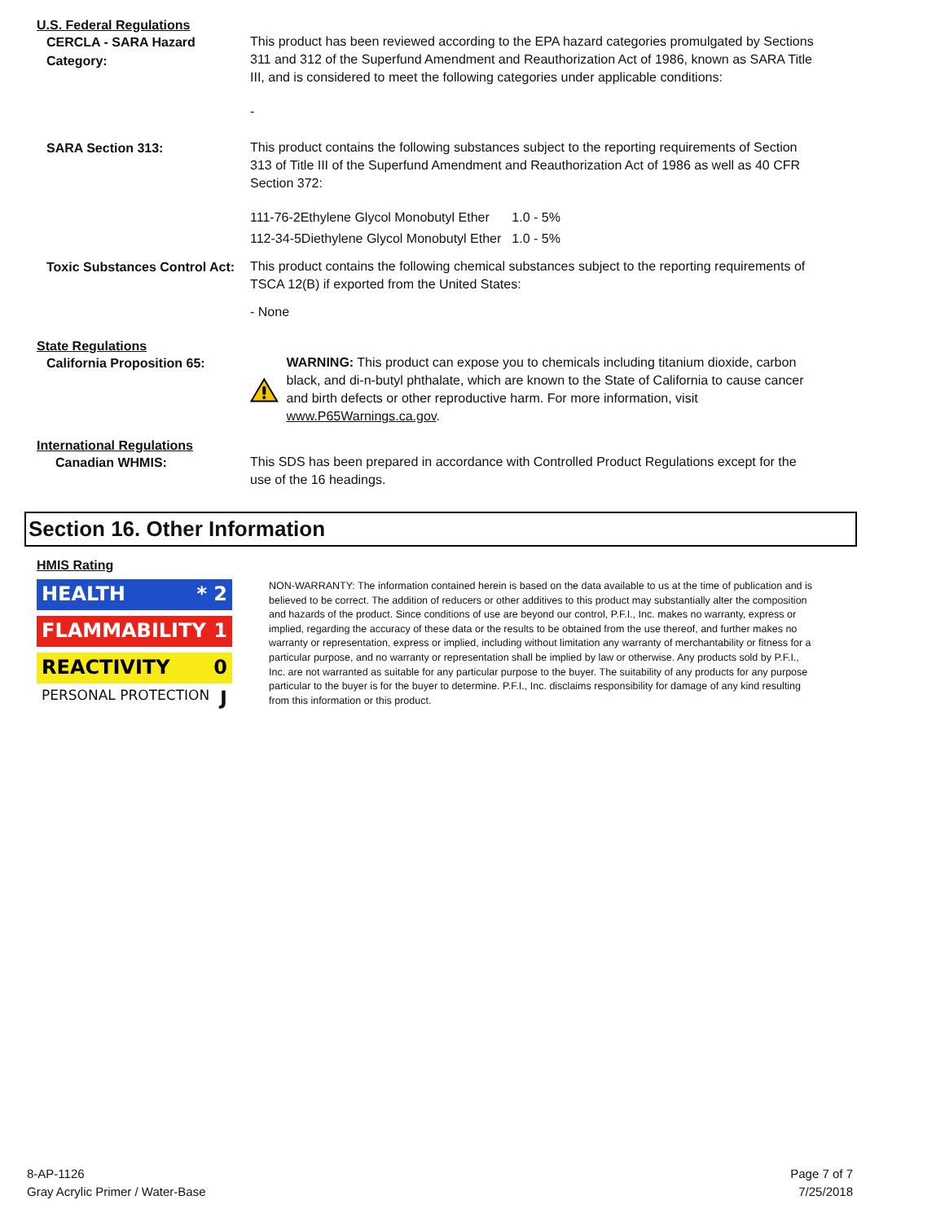U.S. Federal Regulations
CERCLA - SARA Hazard Category:
This product has been reviewed according to the EPA hazard categories promulgated by Sections 311 and 312 of the Superfund Amendment and Reauthorization Act of 1986, known as SARA Title III, and is considered to meet the following categories under applicable conditions:
-
SARA Section 313:
This product contains the following substances subject to the reporting requirements of Section 313 of Title III of the Superfund Amendment and Reauthorization Act of 1986 as well as 40 CFR Section 372:
| 111-76-2Ethylene Glycol Monobutyl Ether | 1.0 - 5% |
| 112-34-5Diethylene Glycol Monobutyl Ether | 1.0 - 5% |
Toxic Substances Control Act:
This product contains the following chemical substances subject to the reporting requirements of TSCA 12(B) if exported from the United States:
- None
State Regulations
California Proposition 65:
WARNING: This product can expose you to chemicals including titanium dioxide, carbon black, and di-n-butyl phthalate, which are known to the State of California to cause cancer and birth defects or other reproductive harm. For more information, visit www.P65Warnings.ca.gov.
International Regulations
Canadian WHMIS:
This SDS has been prepared in accordance with Controlled Product Regulations except for the use of the 16 headings.
Section 16. Other Information
HMIS Rating
HEALTH * 2
FLAMMABILITY 1
REACTIVITY 0
PERSONAL PROTECTION J
NON-WARRANTY: The information contained herein is based on the data available to us at the time of publication and is believed to be correct. The addition of reducers or other additives to this product may substantially alter the composition and hazards of the product. Since conditions of use are beyond our control, P.F.I., Inc. makes no warranty, express or implied, regarding the accuracy of these data or the results to be obtained from the use thereof, and further makes no warranty or representation, express or implied, including without limitation any warranty of merchantability or fitness for a particular purpose, and no warranty or representation shall be implied by law or otherwise. Any products sold by P.F.I., Inc. are not warranted as suitable for any particular purpose to the buyer. The suitability of any products for any purpose particular to the buyer is for the buyer to determine. P.F.I., Inc. disclaims responsibility for damage of any kind resulting from this information or this product.
8-AP-1126
Gray Acrylic Primer / Water-Base
Page 7 of 7
7/25/2018